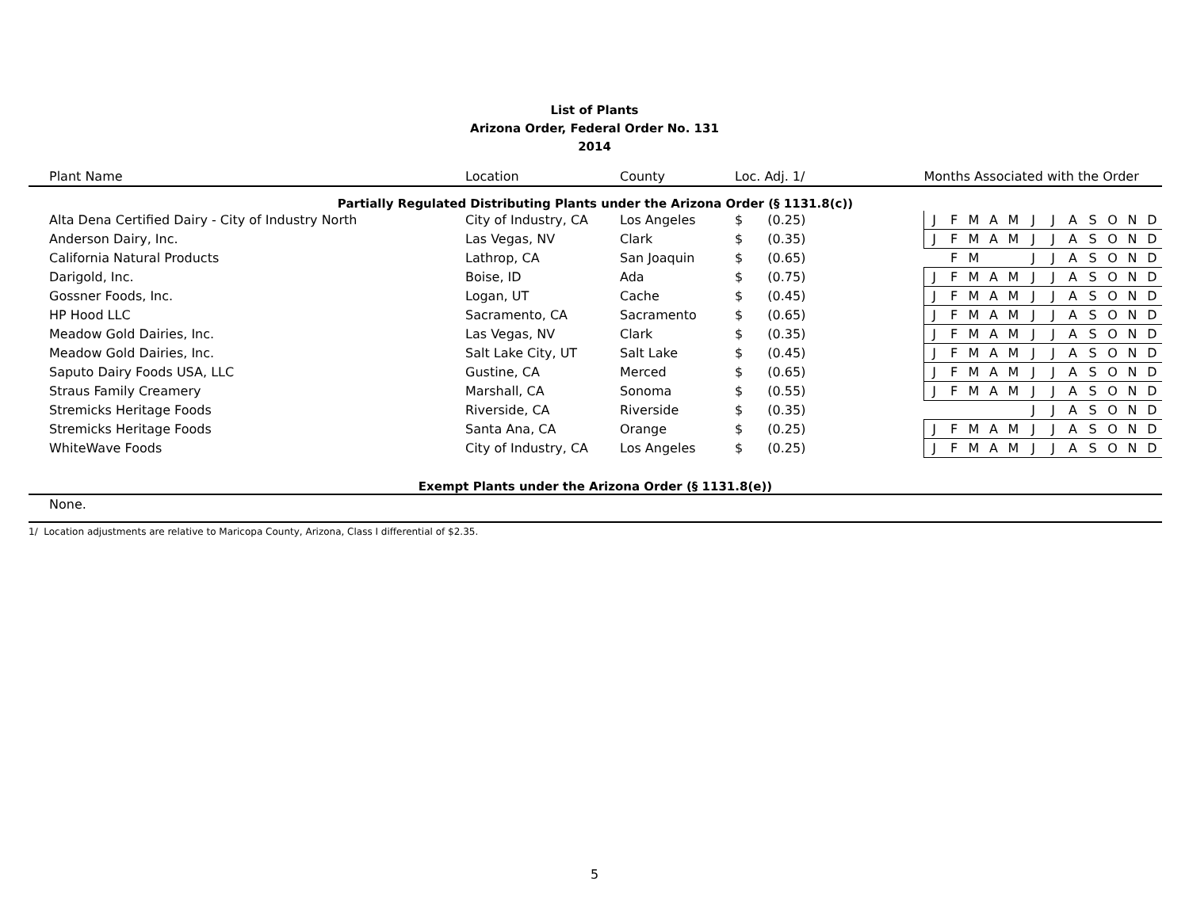List of Plants
Arizona Order, Federal Order No. 131
2014
| Plant Name | Location | County | Loc. Adj. 1/ | | Months Associated with the Order | | | | | | | | | | | |
| --- | --- | --- | --- | --- | --- | --- | --- | --- | --- | --- | --- | --- | --- | --- | --- | --- |
| Partially Regulated Distributing Plants under the Arizona Order (§ 1131.8(c)) | | | | | | | | | | | | | | | | |
| Alta Dena Certified Dairy - City of Industry North | City of Industry, CA | Los Angeles | $ | (0.25) | J | F | M | A | M | J | J | A | S | O | N | D |
| Anderson Dairy, Inc. | Las Vegas, NV | Clark | $ | (0.35) | J | F | M | A | M | J | J | A | S | O | N | D |
| California Natural Products | Lathrop, CA | San Joaquin | $ | (0.65) | | F | M | | | J | J | A | S | O | N | D |
| Darigold, Inc. | Boise, ID | Ada | $ | (0.75) | J | F | M | A | M | J | J | A | S | O | N | D |
| Gossner Foods, Inc. | Logan, UT | Cache | $ | (0.45) | J | F | M | A | M | J | J | A | S | O | N | D |
| HP Hood LLC | Sacramento, CA | Sacramento | $ | (0.65) | J | F | M | A | M | J | J | A | S | O | N | D |
| Meadow Gold Dairies, Inc. | Las Vegas, NV | Clark | $ | (0.35) | J | F | M | A | M | J | J | A | S | O | N | D |
| Meadow Gold Dairies, Inc. | Salt Lake City, UT | Salt Lake | $ | (0.45) | J | F | M | A | M | J | J | A | S | O | N | D |
| Saputo Dairy Foods USA, LLC | Gustine, CA | Merced | $ | (0.65) | J | F | M | A | M | J | J | A | S | O | N | D |
| Straus Family Creamery | Marshall, CA | Sonoma | $ | (0.55) | J | F | M | A | M | J | J | A | S | O | N | D |
| Stremicks Heritage Foods | Riverside, CA | Riverside | $ | (0.35) | | | | | | J | J | A | S | O | N | D |
| Stremicks Heritage Foods | Santa Ana, CA | Orange | $ | (0.25) | J | F | M | A | M | J | J | A | S | O | N | D |
| WhiteWave Foods | City of Industry, CA | Los Angeles | $ | (0.25) | J | F | M | A | M | J | J | A | S | O | N | D |
| Exempt Plants under the Arizona Order (§ 1131.8(e)) | | | | | | | | | | | | | | | | |
| None. | | | | | | | | | | | | | | | | |
1/ Location adjustments are relative to Maricopa County, Arizona, Class I differential of $2.35.
5